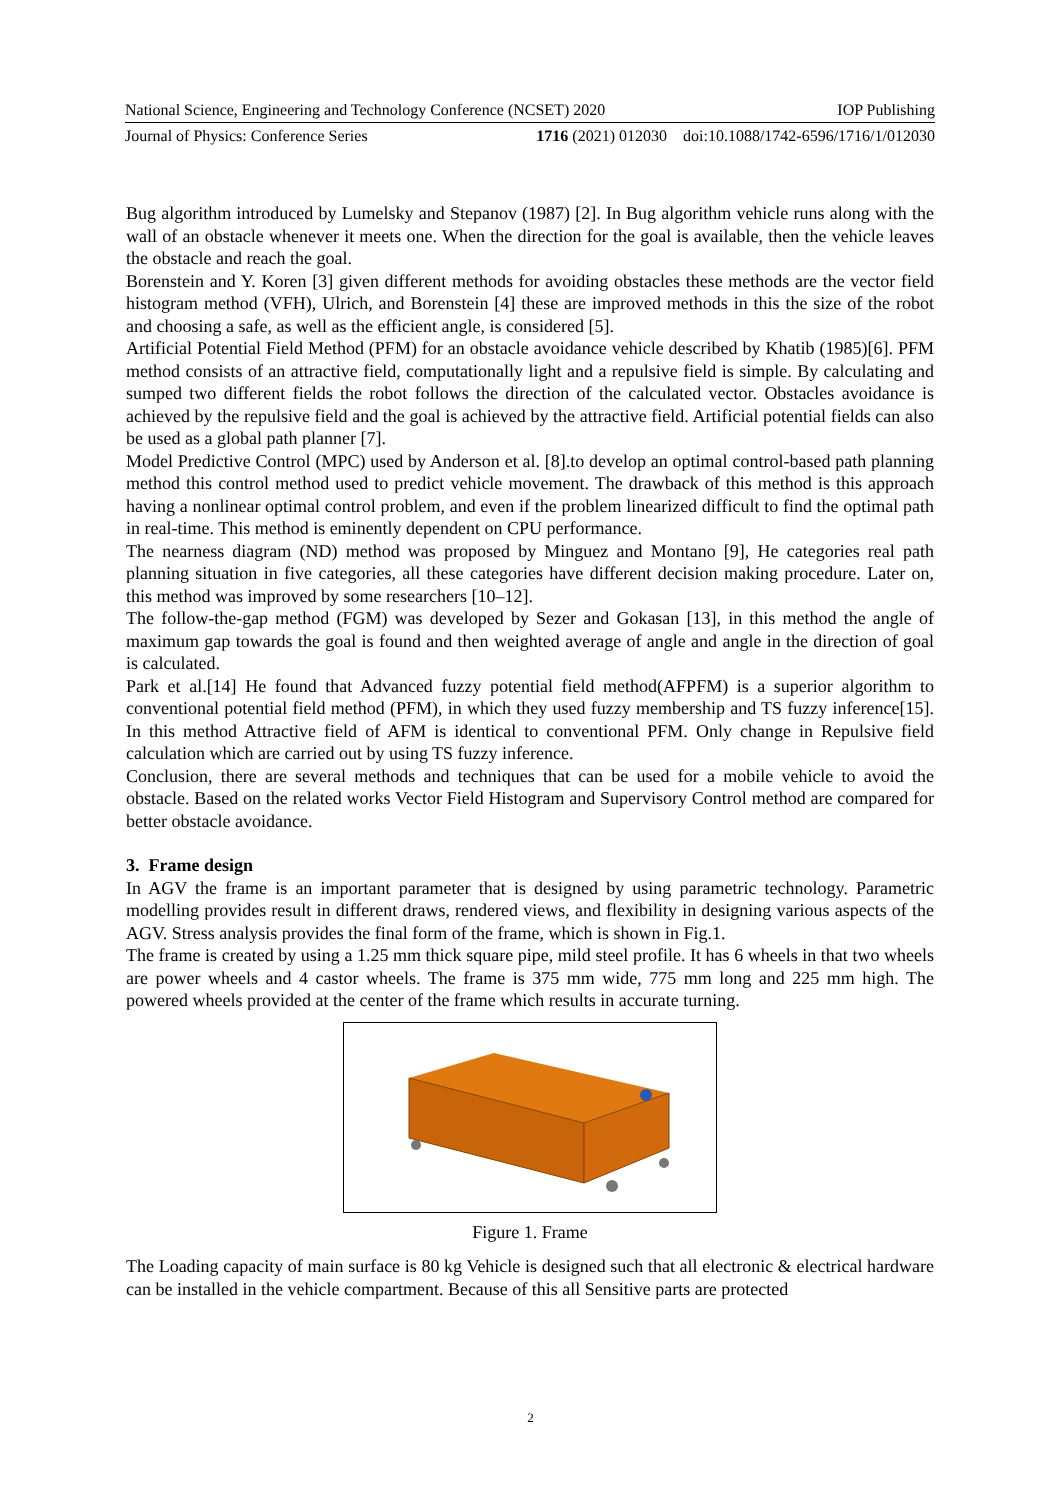National Science, Engineering and Technology Conference (NCSET) 2020 IOP Publishing
Journal of Physics: Conference Series 1716 (2021) 012030 doi:10.1088/1742-6596/1716/1/012030
Bug algorithm introduced by Lumelsky and Stepanov (1987) [2]. In Bug algorithm vehicle runs along with the wall of an obstacle whenever it meets one. When the direction for the goal is available, then the vehicle leaves the obstacle and reach the goal.
Borenstein and Y. Koren [3] given different methods for avoiding obstacles these methods are the vector field histogram method (VFH), Ulrich, and Borenstein [4] these are improved methods in this the size of the robot and choosing a safe, as well as the efficient angle, is considered [5].
Artificial Potential Field Method (PFM) for an obstacle avoidance vehicle described by Khatib (1985)[6]. PFM method consists of an attractive field, computationally light and a repulsive field is simple. By calculating and sumped two different fields the robot follows the direction of the calculated vector. Obstacles avoidance is achieved by the repulsive field and the goal is achieved by the attractive field. Artificial potential fields can also be used as a global path planner [7].
Model Predictive Control (MPC) used by Anderson et al. [8].to develop an optimal control-based path planning method this control method used to predict vehicle movement. The drawback of this method is this approach having a nonlinear optimal control problem, and even if the problem linearized difficult to find the optimal path in real-time. This method is eminently dependent on CPU performance.
The nearness diagram (ND) method was proposed by Minguez and Montano [9], He categories real path planning situation in five categories, all these categories have different decision making procedure. Later on, this method was improved by some researchers [10–12].
The follow-the-gap method (FGM) was developed by Sezer and Gokasan [13], in this method the angle of maximum gap towards the goal is found and then weighted average of angle and angle in the direction of goal is calculated.
Park et al.[14] He found that Advanced fuzzy potential field method(AFPFM) is a superior algorithm to conventional potential field method (PFM), in which they used fuzzy membership and TS fuzzy inference[15]. In this method Attractive field of AFM is identical to conventional PFM. Only change in Repulsive field calculation which are carried out by using TS fuzzy inference.
Conclusion, there are several methods and techniques that can be used for a mobile vehicle to avoid the obstacle. Based on the related works Vector Field Histogram and Supervisory Control method are compared for better obstacle avoidance.
3. Frame design
In AGV the frame is an important parameter that is designed by using parametric technology. Parametric modelling provides result in different draws, rendered views, and flexibility in designing various aspects of the AGV. Stress analysis provides the final form of the frame, which is shown in Fig.1.
The frame is created by using a 1.25 mm thick square pipe, mild steel profile. It has 6 wheels in that two wheels are power wheels and 4 castor wheels. The frame is 375 mm wide, 775 mm long and 225 mm high. The powered wheels provided at the center of the frame which results in accurate turning.
Figure 1. Frame
The Loading capacity of main surface is 80 kg Vehicle is designed such that all electronic & electrical hardware can be installed in the vehicle compartment. Because of this all Sensitive parts are protected
2